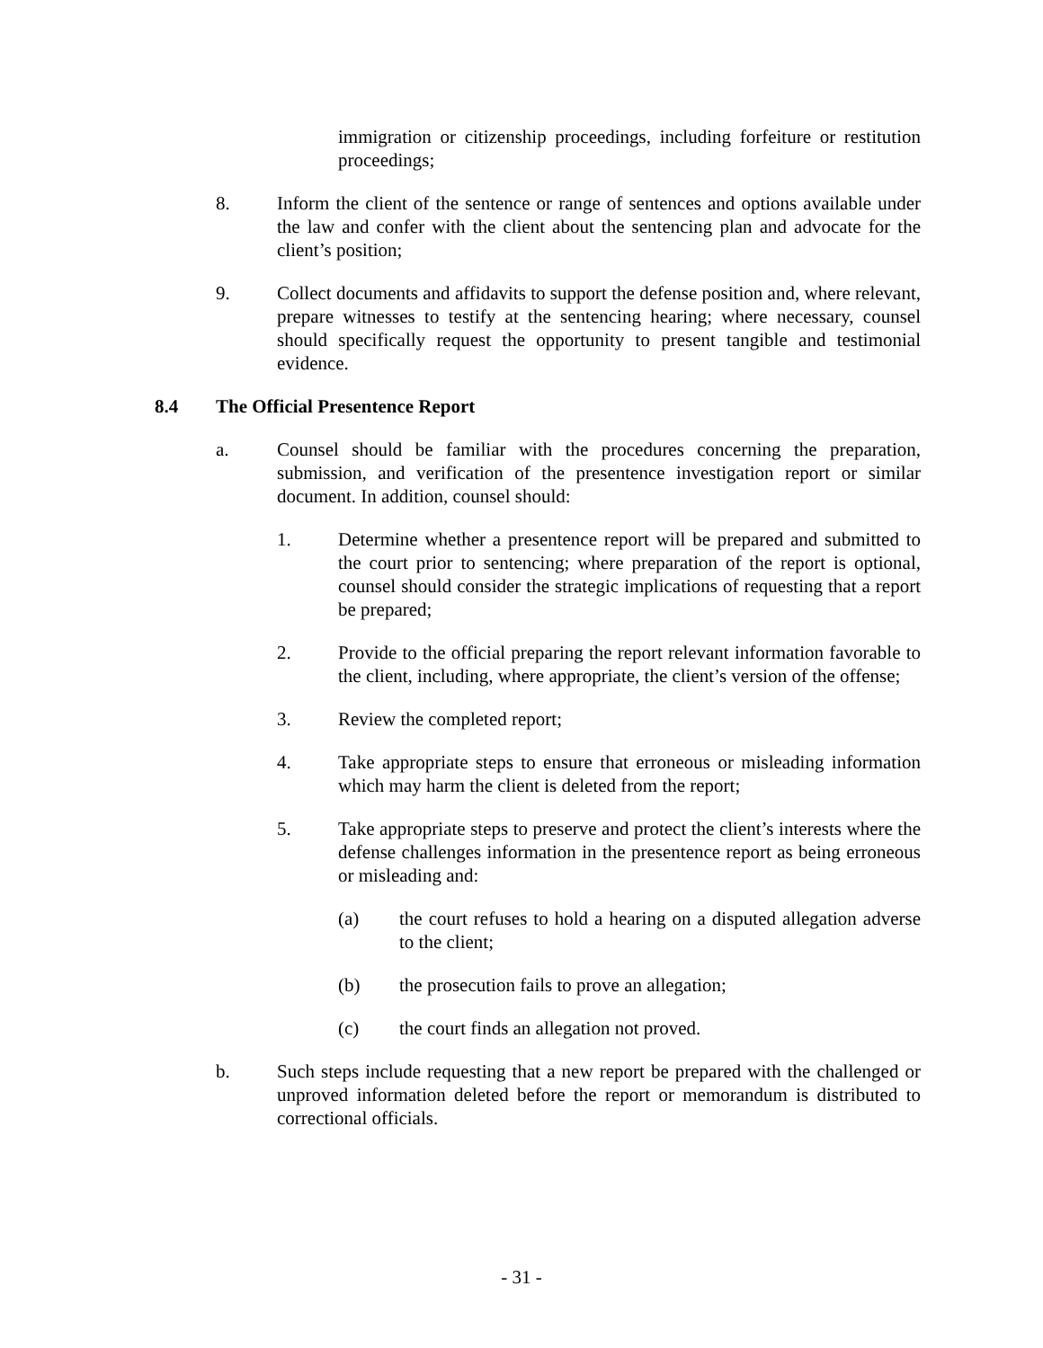immigration or citizenship proceedings, including forfeiture or restitution proceedings;
8. Inform the client of the sentence or range of sentences and options available under the law and confer with the client about the sentencing plan and advocate for the client’s position;
9. Collect documents and affidavits to support the defense position and, where relevant, prepare witnesses to testify at the sentencing hearing; where necessary, counsel should specifically request the opportunity to present tangible and testimonial evidence.
8.4 The Official Presentence Report
a. Counsel should be familiar with the procedures concerning the preparation, submission, and verification of the presentence investigation report or similar document. In addition, counsel should:
1. Determine whether a presentence report will be prepared and submitted to the court prior to sentencing; where preparation of the report is optional, counsel should consider the strategic implications of requesting that a report be prepared;
2. Provide to the official preparing the report relevant information favorable to the client, including, where appropriate, the client’s version of the offense;
3. Review the completed report;
4. Take appropriate steps to ensure that erroneous or misleading information which may harm the client is deleted from the report;
5. Take appropriate steps to preserve and protect the client’s interests where the defense challenges information in the presentence report as being erroneous or misleading and:
(a) the court refuses to hold a hearing on a disputed allegation adverse to the client;
(b) the prosecution fails to prove an allegation;
(c) the court finds an allegation not proved.
b. Such steps include requesting that a new report be prepared with the challenged or unproved information deleted before the report or memorandum is distributed to correctional officials.
- 31 -